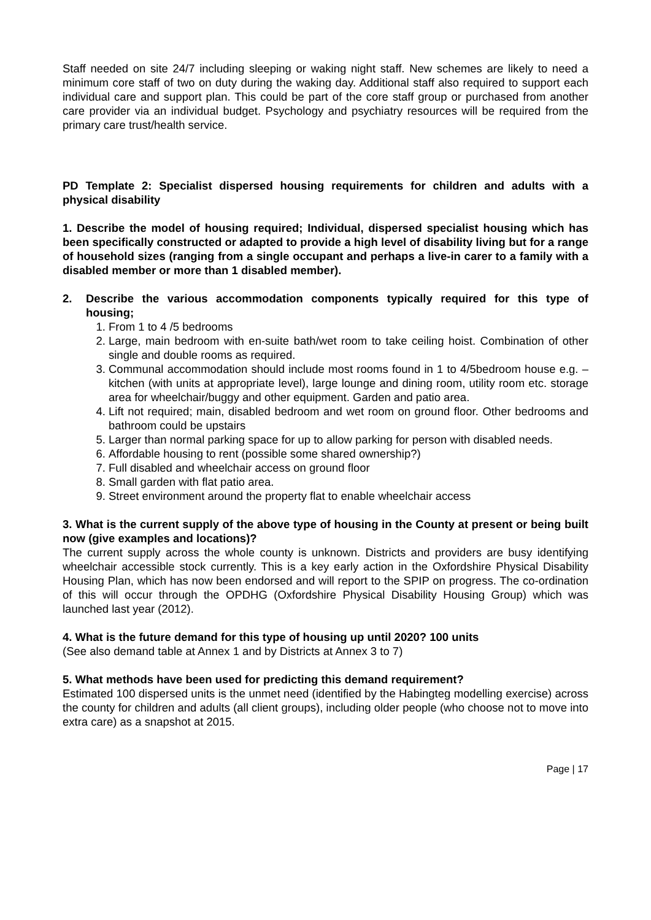Staff needed on site 24/7 including sleeping or waking night staff. New schemes are likely to need a minimum core staff of two on duty during the waking day. Additional staff also required to support each individual care and support plan. This could be part of the core staff group or purchased from another care provider via an individual budget. Psychology and psychiatry resources will be required from the primary care trust/health service.
PD Template 2: Specialist dispersed housing requirements for children and adults with a physical disability
1. Describe the model of housing required; Individual, dispersed specialist housing which has been specifically constructed or adapted to provide a high level of disability living but for a range of household sizes (ranging from a single occupant and perhaps a live-in carer to a family with a disabled member or more than 1 disabled member).
2. Describe the various accommodation components typically required for this type of housing;
1. From 1 to 4 /5 bedrooms
2. Large, main bedroom with en-suite bath/wet room to take ceiling hoist. Combination of other single and double rooms as required.
3. Communal accommodation should include most rooms found in 1 to 4/5bedroom house e.g. – kitchen (with units at appropriate level), large lounge and dining room, utility room etc. storage area for wheelchair/buggy and other equipment. Garden and patio area.
4. Lift not required; main, disabled bedroom and wet room on ground floor. Other bedrooms and bathroom could be upstairs
5. Larger than normal parking space for up to allow parking for person with disabled needs.
6. Affordable housing to rent (possible some shared ownership?)
7. Full disabled and wheelchair access on ground floor
8. Small garden with flat patio area.
9. Street environment around the property flat to enable wheelchair access
3. What is the current supply of the above type of housing in the County at present or being built now (give examples and locations)?
The current supply across the whole county is unknown. Districts and providers are busy identifying wheelchair accessible stock currently. This is a key early action in the Oxfordshire Physical Disability Housing Plan, which has now been endorsed and will report to the SPIP on progress. The co-ordination of this will occur through the OPDHG (Oxfordshire Physical Disability Housing Group) which was launched last year (2012).
4. What is the future demand for this type of housing up until 2020? 100 units
(See also demand table at Annex 1 and by Districts at Annex 3 to 7)
5. What methods have been used for predicting this demand requirement?
Estimated 100 dispersed units is the unmet need (identified by the Habingteg modelling exercise) across the county for children and adults (all client groups), including older people (who choose not to move into extra care) as a snapshot at 2015.
Page | 17